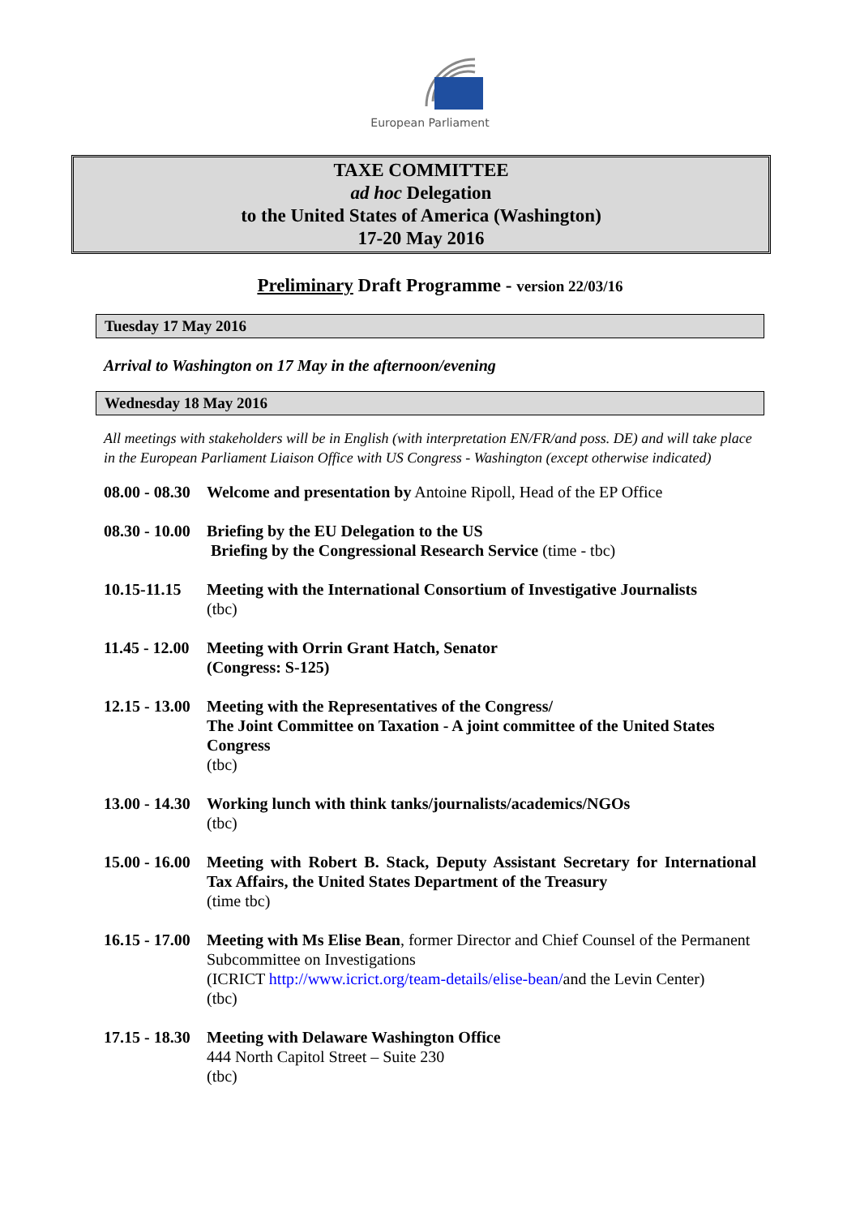European Parliament
TAXE COMMITTEE
ad hoc Delegation
to the United States of America (Washington)
17-20 May 2016
Preliminary Draft Programme - version 22/03/16
Tuesday 17 May 2016
Arrival to Washington on 17 May in the afternoon/evening
Wednesday 18 May 2016
All meetings with stakeholders will be in English (with interpretation EN/FR/and poss. DE) and will take place in the European Parliament Liaison Office with US Congress - Washington (except otherwise indicated)
08.00 - 08.30
Welcome and presentation by Antoine Ripoll, Head of the EP Office
08.30 - 10.00
Briefing by the EU Delegation to the US
Briefing by the Congressional Research Service (time - tbc)
10.15-11.15
Meeting with the International Consortium of Investigative Journalists
(tbc)
11.45 - 12.00
Meeting with Orrin Grant Hatch, Senator
(Congress: S-125)
12.15 - 13.00
Meeting with the Representatives of the Congress/
The Joint Committee on Taxation - A joint committee of the United States Congress
(tbc)
13.00 - 14.30
Working lunch with think tanks/journalists/academics/NGOs
(tbc)
15.00 - 16.00
Meeting with Robert B. Stack, Deputy Assistant Secretary for International Tax Affairs, the United States Department of the Treasury
(time tbc)
16.15 - 17.00
Meeting with Ms Elise Bean, former Director and Chief Counsel of the Permanent Subcommittee on Investigations
(ICRICT http://www.icrict.org/team-details/elise-bean/and the Levin Center)
(tbc)
17.15 - 18.30
Meeting with Delaware Washington Office
444 North Capitol Street – Suite 230
(tbc)